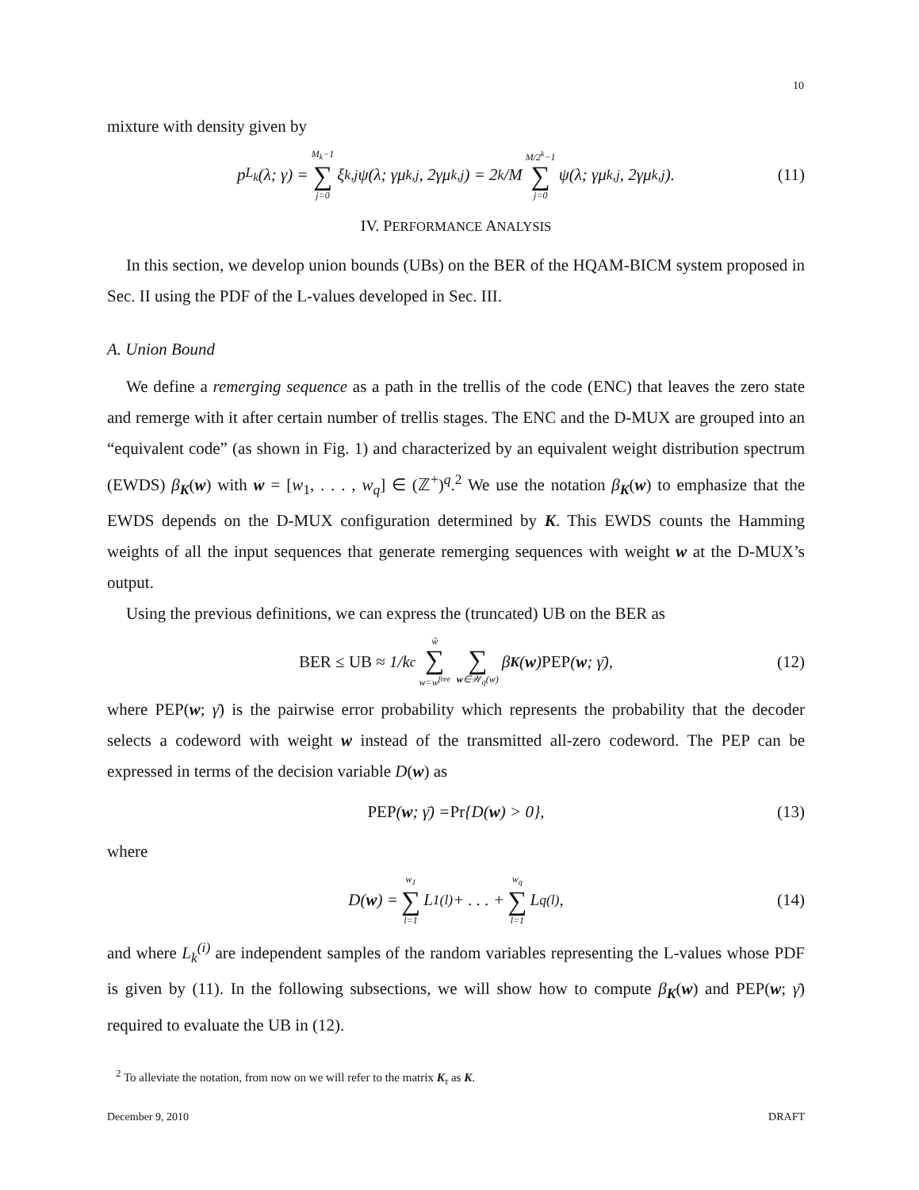10
mixture with density given by
p<sub>L<sub>k</sub></sub>(λ; γ) = M<sub>k</sub>−1 ∑ j=0 ξ<sub>k,j</sub>ψ(λ; γμ<sub>k,j</sub>, 2γμ<sub>k,j</sub>) = 2<sup>k</sup>/M M/2<sup>k</sup>−1 ∑ j=0 ψ(λ; γμ<sub>k,j</sub>, 2γμ<sub>k,j</sub>). (11)
IV. PERFORMANCE ANALYSIS
In this section, we develop union bounds (UBs) on the BER of the HQAM-BICM system proposed in Sec. II using the PDF of the L-values developed in Sec. III.
A. Union Bound
We define a remerging sequence as a path in the trellis of the code (ENC) that leaves the zero state and remerge with it after certain number of trellis stages. The ENC and the D-MUX are grouped into an “equivalent code” (as shown in Fig. 1) and characterized by an equivalent weight distribution spectrum (EWDS) β<sub>K</sub>(w) with w = [w<sub>1</sub>, . . . , w<sub>q</sub>] ∈ (ℤ<sup>+</sup>)<sup>q</sup>.<sup>2</sup> We use the notation β<sub>K</sub>(w) to emphasize that the EWDS depends on the D-MUX configuration determined by K. This EWDS counts the Hamming weights of all the input sequences that generate remerging sequences with weight w at the D-MUX’s output.
Using the previous definitions, we can express the (truncated) UB on the BER as
BER ≤ UB ≈ 1/k<sub>c</sub> ŵ ∑ w=w<sup>free</sup> ∑ w∈𝒲<sub>q</sub>(w) β<sub>K</sub> (w) PEP (w; γ̄), (12)
where PEP(w; γ̄) is the pairwise error probability which represents the probability that the decoder selects a codeword with weight w instead of the transmitted all-zero codeword. The PEP can be expressed in terms of the decision variable D(w) as
PEP (w; γ̄) = Pr {D(w) > 0}, (13)
where
D(w) = w<sub>1</sub> ∑ l=1 L<sub>1</sub><sup>(l)</sup> + . . . + w<sub>q</sub> ∑ l=1 L<sub>q</sub><sup>(l)</sup>, (14)
and where L<sub>k</sub><sup>(i)</sup> are independent samples of the random variables representing the L-values whose PDF is given by (11). In the following subsections, we will show how to compute β<sub>K</sub>(w) and PEP(w; γ̄) required to evaluate the UB in (12).
<sup>2</sup> To alleviate the notation, from now on we will refer to the matrix K<sub>τ</sub> as K.
December 9, 2010 DRAFT